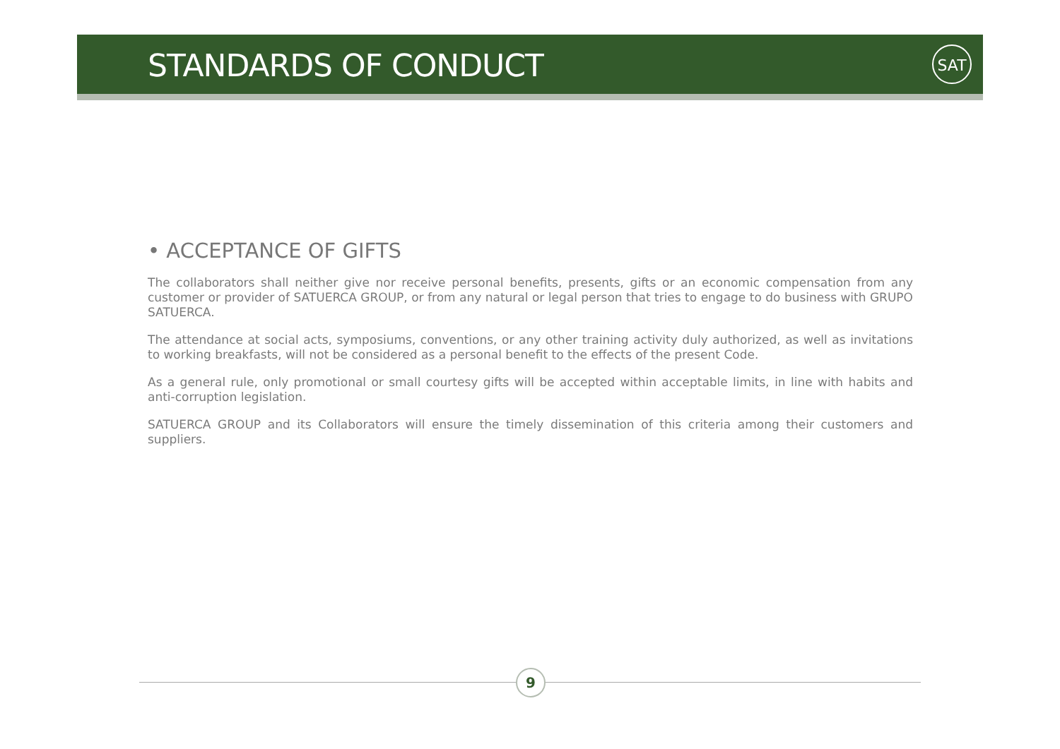STANDARDS OF CONDUCT SAT
• ACCEPTANCE OF GIFTS
The collaborators shall neither give nor receive personal benefits, presents, gifts or an economic compensation from any customer or provider of SATUERCA GROUP, or from any natural or legal person that tries to engage to do business with GRUPO SATUERCA.
The attendance at social acts, symposiums, conventions, or any other training activity duly authorized, as well as invitations to working breakfasts, will not be considered as a personal benefit to the effects of the present Code.
As a general rule, only promotional or small courtesy gifts will be accepted within acceptable limits, in line with habits and anti-corruption legislation.
SATUERCA GROUP and its Collaborators will ensure the timely dissemination of this criteria among their customers and suppliers.
9